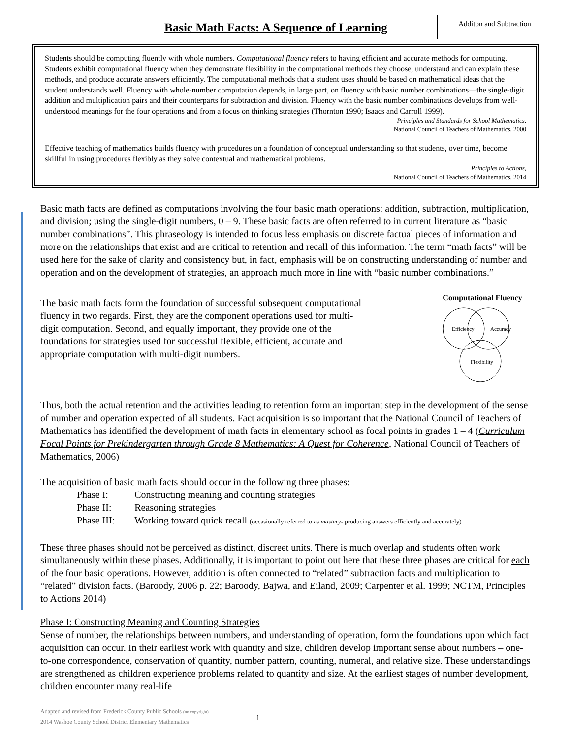Basic Math Facts: A Sequence of Learning
Additon and Subtraction
Students should be computing fluently with whole numbers. Computational fluency refers to having efficient and accurate methods for computing. Students exhibit computational fluency when they demonstrate flexibility in the computational methods they choose, understand and can explain these methods, and produce accurate answers efficiently. The computational methods that a student uses should be based on mathematical ideas that the student understands well. Fluency with whole-number computation depends, in large part, on fluency with basic number combinations—the single-digit addition and multiplication pairs and their counterparts for subtraction and division. Fluency with the basic number combinations develops from well-understood meanings for the four operations and from a focus on thinking strategies (Thornton 1990; Isaacs and Carroll 1999).
Principles and Standards for School Mathematics,
National Council of Teachers of Mathematics, 2000
Effective teaching of mathematics builds fluency with procedures on a foundation of conceptual understanding so that students, over time, become skillful in using procedures flexibly as they solve contextual and mathematical problems.
Principles to Actions,
National Council of Teachers of Mathematics, 2014
Basic math facts are defined as computations involving the four basic math operations: addition, subtraction, multiplication, and division; using the single-digit numbers, 0 – 9. These basic facts are often referred to in current literature as “basic number combinations”. This phraseology is intended to focus less emphasis on discrete factual pieces of information and more on the relationships that exist and are critical to retention and recall of this information. The term “math facts” will be used here for the sake of clarity and consistency but, in fact, emphasis will be on constructing understanding of number and operation and on the development of strategies, an approach much more in line with “basic number combinations.”
The basic math facts form the foundation of successful subsequent computational fluency in two regards. First, they are the component operations used for multi-digit computation. Second, and equally important, they provide one of the foundations for strategies used for successful flexible, efficient, accurate and appropriate computation with multi-digit numbers.
Computational Fluency
Efficiency
Accuracy
Flexibility
Thus, both the actual retention and the activities leading to retention form an important step in the development of the sense of number and operation expected of all students. Fact acquisition is so important that the National Council of Teachers of Mathematics has identified the development of math facts in elementary school as focal points in grades 1 – 4 (Curriculum Focal Points for Prekindergarten through Grade 8 Mathematics: A Quest for Coherence, National Council of Teachers of Mathematics, 2006)
The acquisition of basic math facts should occur in the following three phases:
| Phase I: | Constructing meaning and counting strategies |
| Phase II: | Reasoning strategies |
| Phase III: | Working toward quick recall (occasionally referred to as mastery - producing answers efficiently and accurately) |
These three phases should not be perceived as distinct, discreet units. There is much overlap and students often work simultaneously within these phases. Additionally, it is important to point out here that these three phases are critical for each of the four basic operations. However, addition is often connected to “related” subtraction facts and multiplication to “related” division facts. (Baroody, 2006 p. 22; Baroody, Bajwa, and Eiland, 2009; Carpenter et al. 1999; NCTM, Principles to Actions 2014)
Phase I: Constructing Meaning and Counting Strategies
Sense of number, the relationships between numbers, and understanding of operation, form the foundations upon which fact acquisition can occur. In their earliest work with quantity and size, children develop important sense about numbers – one-to-one correspondence, conservation of quantity, number pattern, counting, numeral, and relative size. These understandings are strengthened as children experience problems related to quantity and size. At the earliest stages of number development, children encounter many real-life
Adapted and revised from Frederick County Public Schools (no copyright)
2014 Washoe County School District Elementary Mathematics
1